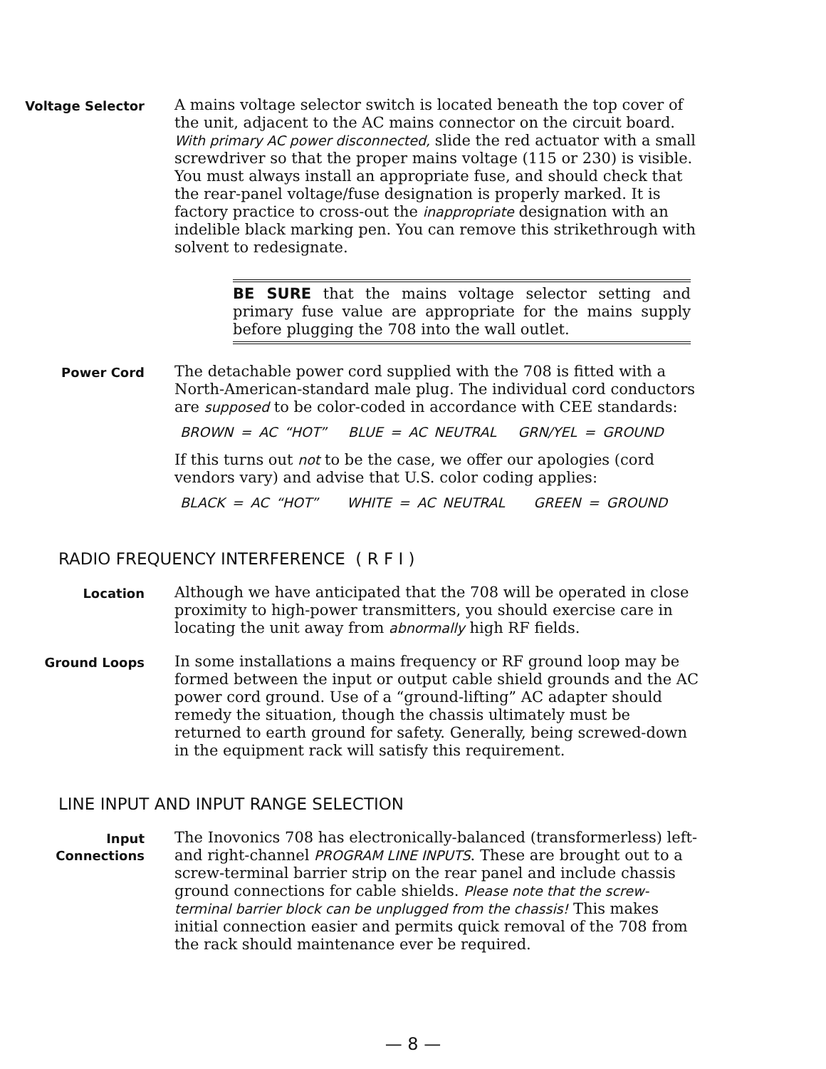Voltage Selector
A mains voltage selector switch is located beneath the top cover of the unit, adjacent to the AC mains connector on the circuit board. With primary AC power disconnected, slide the red actuator with a small screwdriver so that the proper mains voltage (115 or 230) is visible. You must always install an appropriate fuse, and should check that the rear-panel voltage/fuse designation is properly marked. It is factory practice to cross-out the inappropriate designation with an indelible black marking pen. You can remove this strikethrough with solvent to redesignate.
BE SURE that the mains voltage selector setting and primary fuse value are appropriate for the mains supply before plugging the 708 into the wall outlet.
Power Cord
The detachable power cord supplied with the 708 is fitted with a North-American-standard male plug. The individual cord conductors are supposed to be color-coded in accordance with CEE standards:
BROWN = AC “HOT” BLUE = AC NEUTRAL GRN/YEL = GROUND
If this turns out not to be the case, we offer our apologies (cord vendors vary) and advise that U.S. color coding applies:
BLACK = AC “HOT” WHITE = AC NEUTRAL GREEN = GROUND
RADIO FREQUENCY INTERFERENCE ( R F I )
Location
Although we have anticipated that the 708 will be operated in close proximity to high-power transmitters, you should exercise care in locating the unit away from abnormally high RF fields.
Ground Loops
In some installations a mains frequency or RF ground loop may be formed between the input or output cable shield grounds and the AC power cord ground. Use of a “ground-lifting” AC adapter should remedy the situation, though the chassis ultimately must be returned to earth ground for safety. Generally, being screwed-down in the equipment rack will satisfy this requirement.
LINE INPUT AND INPUT RANGE SELECTION
Input
Connections
The Inovonics 708 has electronically-balanced (transformerless) left- and right-channel PROGRAM LINE INPUTS. These are brought out to a screw-terminal barrier strip on the rear panel and include chassis ground connections for cable shields. Please note that the screw-terminal barrier block can be unplugged from the chassis! This makes initial connection easier and permits quick removal of the 708 from the rack should maintenance ever be required.
— 8 —